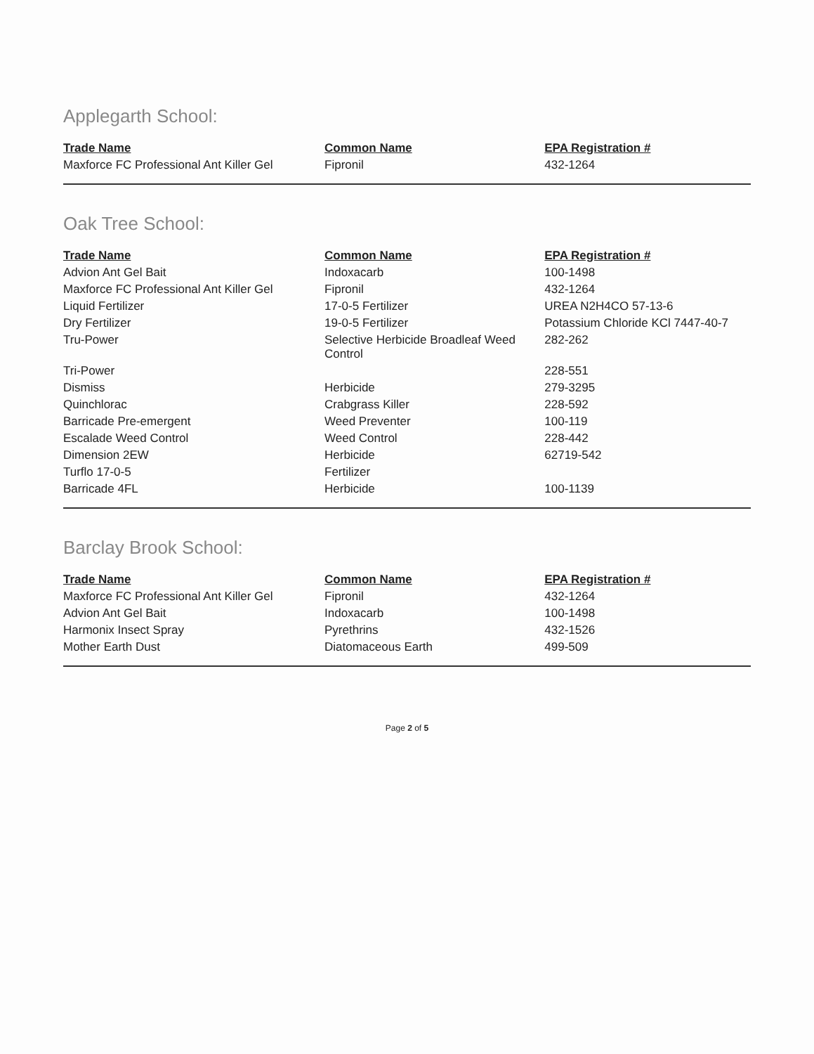Applegarth School:
| Trade Name | Common Name | EPA Registration # |
| --- | --- | --- |
| Maxforce FC Professional Ant Killer Gel | Fipronil | 432-1264 |
Oak Tree School:
| Trade Name | Common Name | EPA Registration # |
| --- | --- | --- |
| Advion Ant Gel Bait | Indoxacarb | 100-1498 |
| Maxforce FC Professional Ant Killer Gel | Fipronil | 432-1264 |
| Liquid Fertilizer | 17-0-5 Fertilizer | UREA N2H4CO 57-13-6 |
| Dry Fertilizer | 19-0-5 Fertilizer | Potassium Chloride KCl 7447-40-7 |
| Tru-Power | Selective Herbicide Broadleaf Weed Control | 282-262 |
| Tri-Power | | 228-551 |
| Dismiss | Herbicide | 279-3295 |
| Quinchlorac | Crabgrass Killer | 228-592 |
| Barricade Pre-emergent | Weed Preventer | 100-119 |
| Escalade Weed Control | Weed Control | 228-442 |
| Dimension 2EW | Herbicide | 62719-542 |
| Turflo 17-0-5 | Fertilizer | |
| Barricade 4FL | Herbicide | 100-1139 |
Barclay Brook School:
| Trade Name | Common Name | EPA Registration # |
| --- | --- | --- |
| Maxforce FC Professional Ant Killer Gel | Fipronil | 432-1264 |
| Advion Ant Gel Bait | Indoxacarb | 100-1498 |
| Harmonix Insect Spray | Pyrethrins | 432-1526 |
| Mother Earth Dust | Diatomaceous Earth | 499-509 |
Page 2 of 5